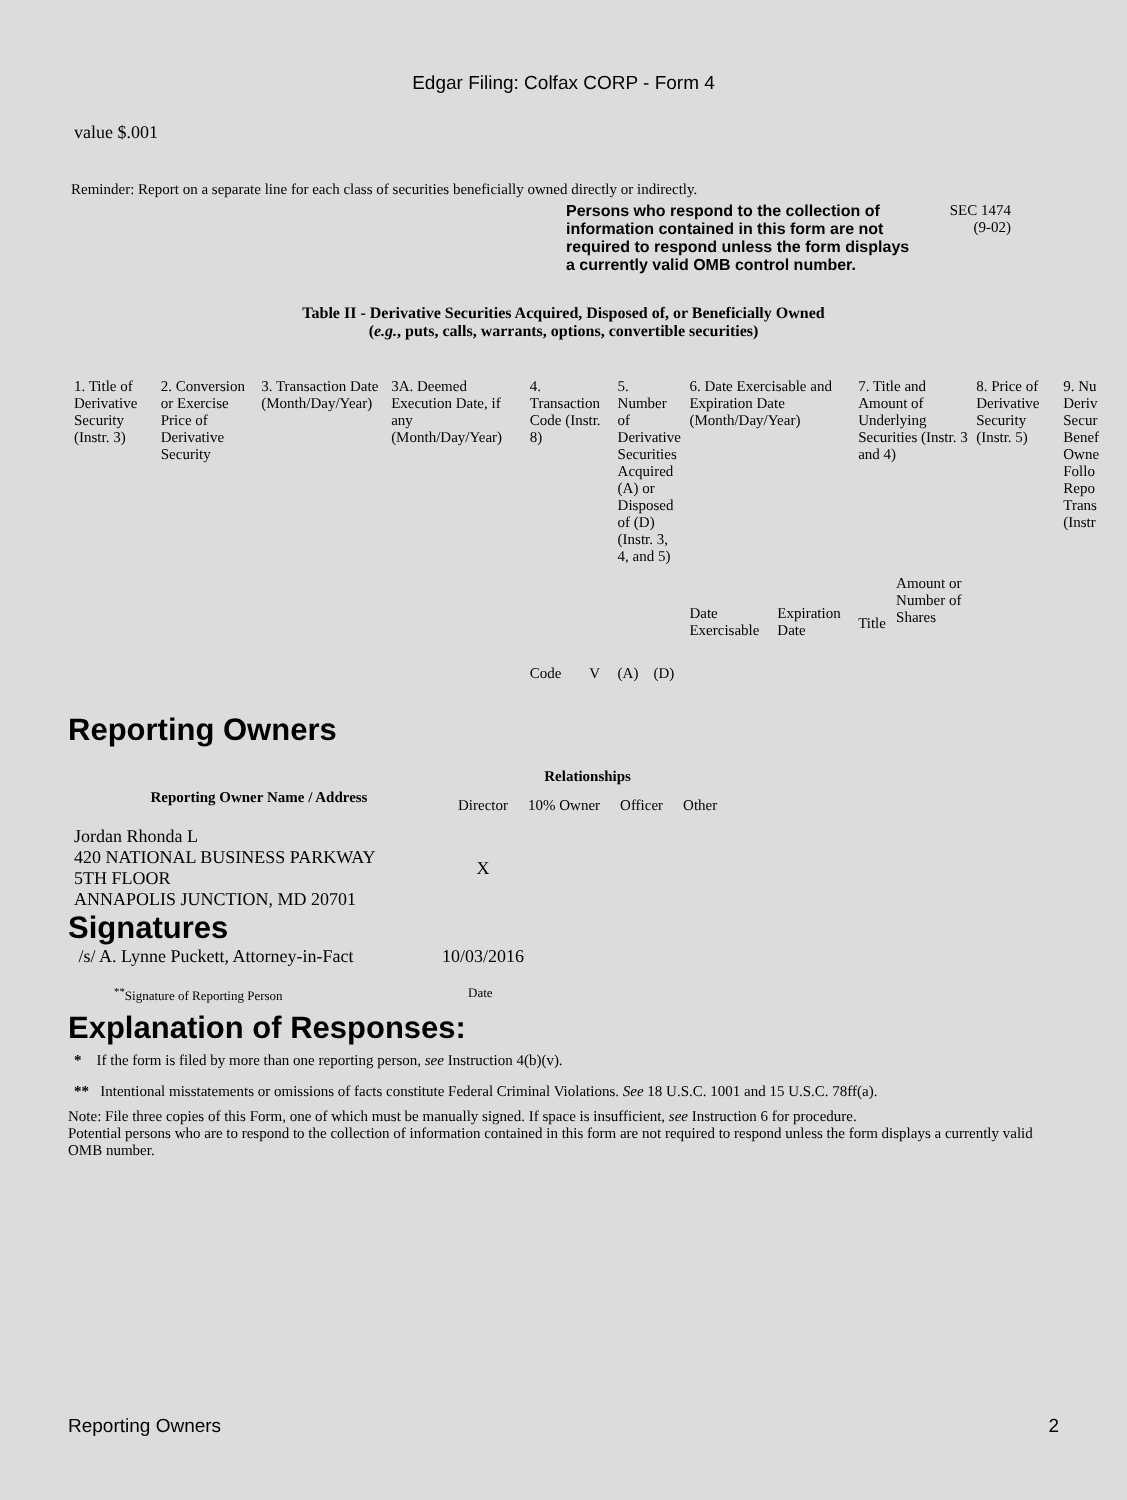Edgar Filing: Colfax CORP - Form 4
value $.001
Reminder: Report on a separate line for each class of securities beneficially owned directly or indirectly.
Persons who respond to the collection of information contained in this form are not required to respond unless the form displays a currently valid OMB control number.
SEC 1474
(9-02)
Table II - Derivative Securities Acquired, Disposed of, or Beneficially Owned
(e.g., puts, calls, warrants, options, convertible securities)
| 1. Title of Derivative Security (Instr. 3) | 2. Conversion or Exercise Price of Derivative Security | 3. Transaction Date (Month/Day/Year) | 3A. Deemed Execution Date, if any (Month/Day/Year) | 4. Transaction Code (Instr. 8) | | 5. Number of Derivative Securities Acquired (A) or Disposed of (D) (Instr. 3, 4, and 5) | | 6. Date Exercisable and Expiration Date (Month/Day/Year) | | 7. Title and Amount of Underlying Securities (Instr. 3 and 4) | | 8. Price of Derivative Security (Instr. 5) | 9. Nu Deriv Secur Benef Owne Follo Repo Trans (Instr |
| --- | --- | --- | --- | --- | --- | --- | --- | --- | --- | --- | --- | --- | --- |
| | | | | Code | V | (A) | (D) | Date Exercisable | Expiration Date | Title | Amount or Number of Shares | | |
Reporting Owners
| Reporting Owner Name / Address | Relationships | | | |
| --- | --- | --- | --- | --- |
| | Director | 10% Owner | Officer | Other |
| Jordan Rhonda L 420 NATIONAL BUSINESS PARKWAY 5TH FLOOR ANNAPOLIS JUNCTION, MD 20701 | X | | | |
Signatures
| /s/ A. Lynne Puckett, Attorney-in-Fact | 10/03/2016 |
| <sup>**</sup> Signature of Reporting Person | Date |
Explanation of Responses:
* If the form is filed by more than one reporting person, see Instruction 4(b)(v).
** Intentional misstatements or omissions of facts constitute Federal Criminal Violations. See 18 U.S.C. 1001 and 15 U.S.C. 78ff(a).
Note: File three copies of this Form, one of which must be manually signed. If space is insufficient, see Instruction 6 for procedure.
Potential persons who are to respond to the collection of information contained in this form are not required to respond unless the form displays a currently valid OMB number.
Reporting Owners 2